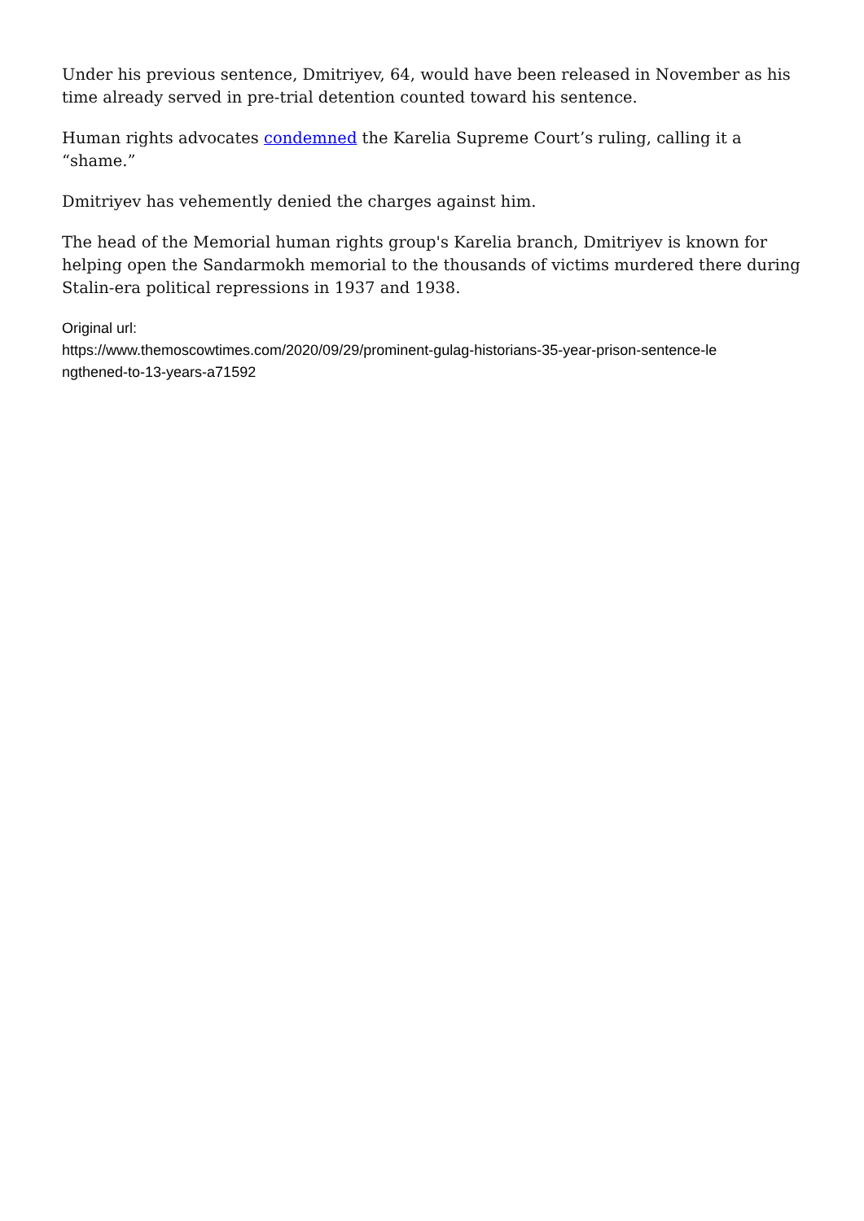Under his previous sentence, Dmitriyev, 64, would have been released in November as his time already served in pre-trial detention counted toward his sentence.
Human rights advocates condemned the Karelia Supreme Court’s ruling, calling it a “shame.”
Dmitriyev has vehemently denied the charges against him.
The head of the Memorial human rights group's Karelia branch, Dmitriyev is known for helping open the Sandarmokh memorial to the thousands of victims murdered there during Stalin-era political repressions in 1937 and 1938.
Original url:
https://www.themoscowtimes.com/2020/09/29/prominent-gulag-historians-35-year-prison-sentence-le
ngthened-to-13-years-a71592